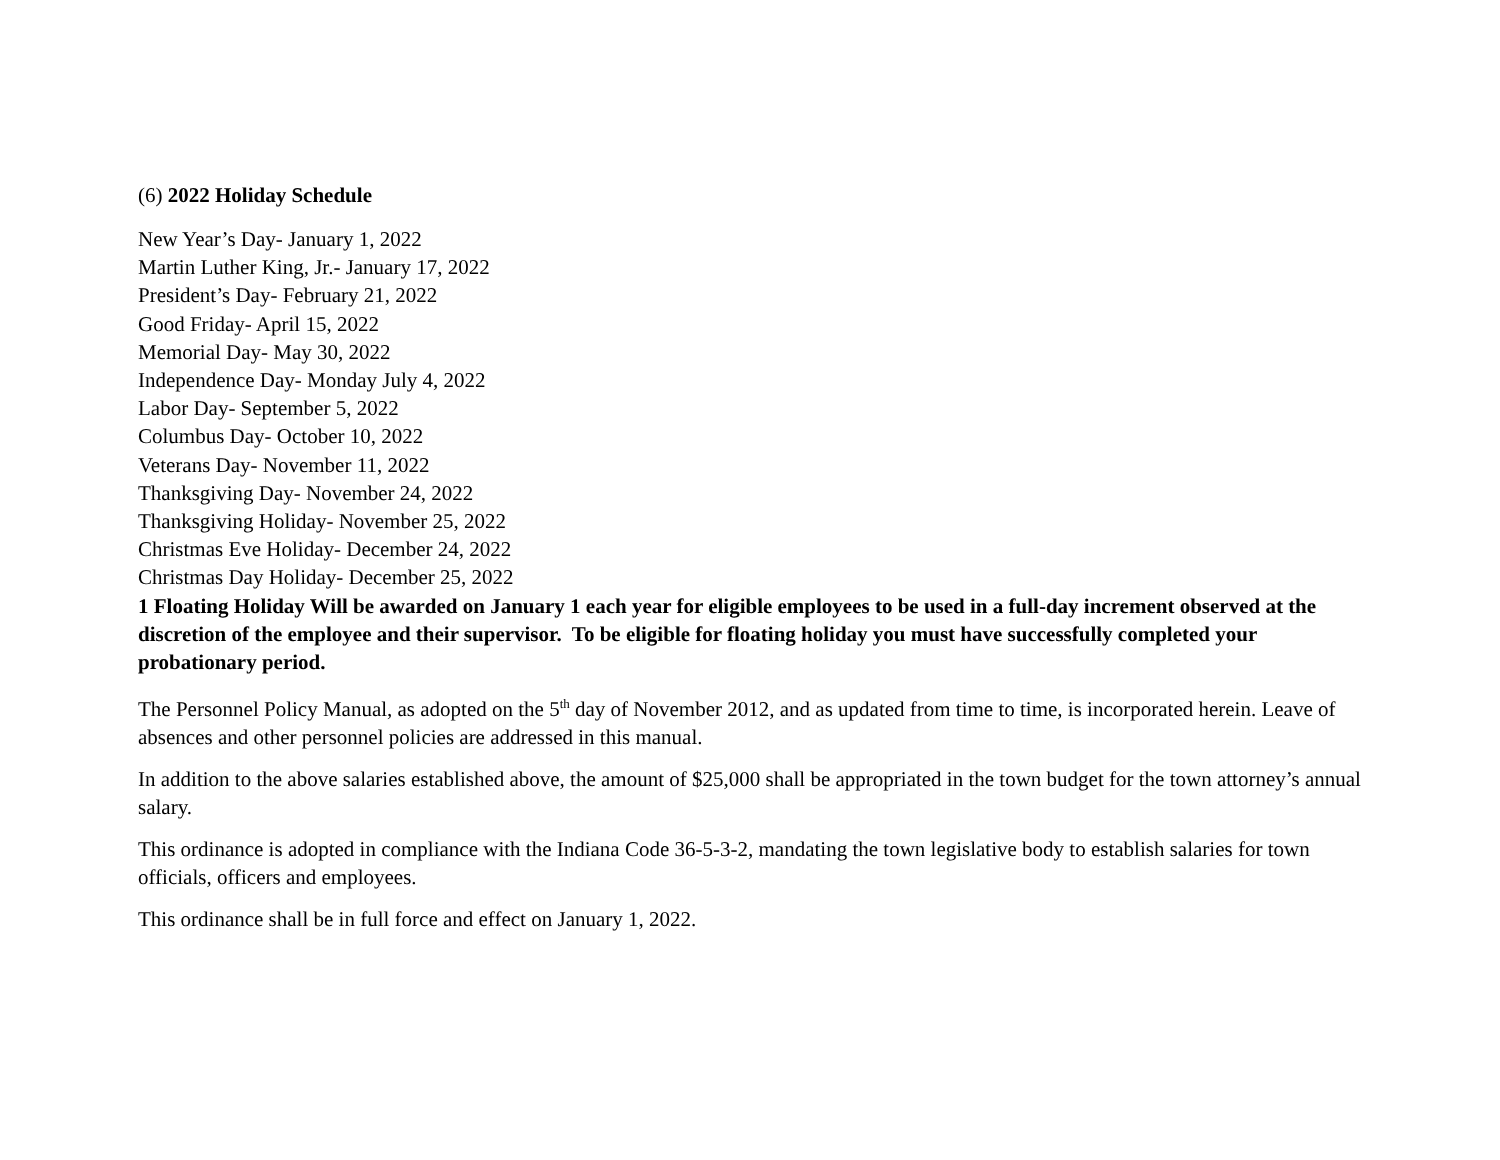(6) 2022 Holiday Schedule
New Year’s Day- January 1, 2022
Martin Luther King, Jr.- January 17, 2022
President’s Day- February 21, 2022
Good Friday- April 15, 2022
Memorial Day- May 30, 2022
Independence Day- Monday July 4, 2022
Labor Day- September 5, 2022
Columbus Day- October 10, 2022
Veterans Day- November 11, 2022
Thanksgiving Day- November 24, 2022
Thanksgiving Holiday- November 25, 2022
Christmas Eve Holiday- December 24, 2022
Christmas Day Holiday- December 25, 2022
1 Floating Holiday Will be awarded on January 1 each year for eligible employees to be used in a full-day increment observed at the discretion of the employee and their supervisor. To be eligible for floating holiday you must have successfully completed your probationary period.
The Personnel Policy Manual, as adopted on the 5<sup>th</sup> day of November 2012, and as updated from time to time, is incorporated herein. Leave of absences and other personnel policies are addressed in this manual.
In addition to the above salaries established above, the amount of $25,000 shall be appropriated in the town budget for the town attorney’s annual salary.
This ordinance is adopted in compliance with the Indiana Code 36-5-3-2, mandating the town legislative body to establish salaries for town officials, officers and employees.
This ordinance shall be in full force and effect on January 1, 2022.